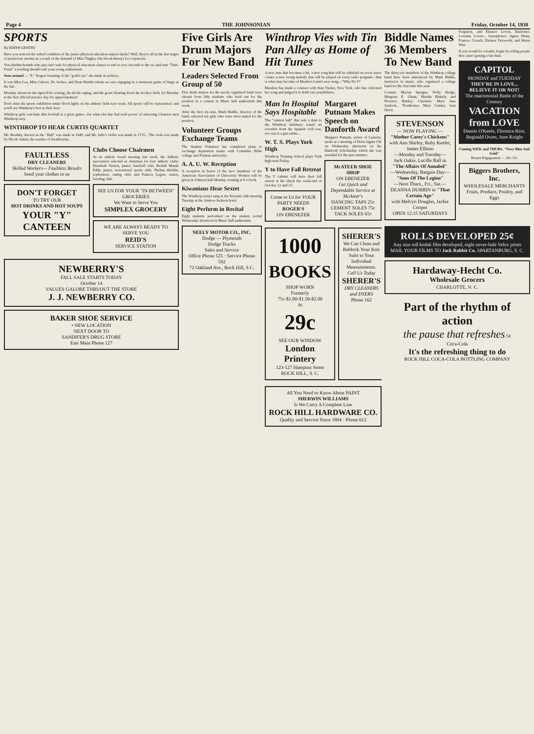Page 4 THE JOHNSONIAN Friday, October 14, 1938
SPORTS
By EDITH GENTRY
Have you noticed the wilted condition of the junior physical education majors lately? Well, they're all in the last stages of pernicious anemia as a result of the demand of Miss Tingley (the blood-thirsty) for corpuscles.
You rhythm-hounds who just can't wait for physical education classes to end so you can rush to the vic and start "Tutti-Frutti" a-twirling should curb your swing enthusiasm.
Seen around — "E." Rogers boasting of the "gold's eye" she made in archery...
It was Miss Lea, Miss Calvert, Dr. Stokes, and Dean Hardin whom we saw engaging in a strenuous game of bingo at the fair.
Monday afternoon the tigers'll be roaring, the devils raging, and the goats bleating down the hockey field, for Monday is the first official practice day for upperclassmen!
Don't miss the sports exhibition under flood lights on the athletic field next week. All sports will be represented, and you'll see Winthrop's best at their best.
Winthrop girls conclude that football is a great game—for what else has had such power of attracting Clemson men Winthrop-way.
WINTHROP TO HEAR CURTIS QUARTET
Mr. Brodsky, known as the "Hall" was made in 1649, and Mr. Jaffe's violin was made in 1715... The viola was made by Nicolo Amati, the teacher of Stradivarius.
FAULTLESS
DRY CLEANERS
Skilled Workers— Faultless Results
Send your clothes to us
DON'T FORGET
TO TRY OUR
HOT DRINKS AND HOT SOUPS
YOUR "Y" CANTEEN
Clubs Choose Chairmen
At an athletic board meeting last week, the Athletic association selected as chairmen for four athletic clubs: Elizabeth Vernon, junior, baseball club; Beulah Maude Eddy, junior, recreational sports club; Thelma Hicklin, sophomore, outing club; and Frances Legare, senior, bowling club.
SEE US FOR YOUR "IN BETWEEN" GROCERIES
We Want to Serve You
SIMPLEX GROCERY
WE ARE ALWAYS READY TO SERVE YOU
REID'S
SERVICE STATION
NEWBERRY'S
FALL SALE STARTS TODAY
October 14
VALUES GALORE THRUOUT THE STORE
J. J. NEWBERRY CO.
BAKER SHOE SERVICE
• NEW LOCATION
NEXT DOOR TO
SANDIFER'S DRUG STORE
East Main Phone 127
Five Girls Are Drum Majors For New Band
Leaders Selected From Group of 50
Five drum majors for the newly organized band were chosen from fifty students who tried out for the position in a contest in Music hall auditorium this week.
After the first try-outs, Mark Biddle, director of the band, selected ten girls who were most suited for the position.
Volunteer Groups Exchange Teams
The Student Volunteer has completed plans to exchange deputation teams with Columbia Bible college and Furman university.
A. A. U. W. Reception
A reception in honor of the new members of the American Association of University Women will be given in Johnson hall Monday evening at 8 o'clock.
Kiwanians Hear Sextet
The Winthrop sextet sang at the Kiwanis club meeting Tuesday at the Andrew Jackson hotel.
Eight Perform in Recital
Eight students performed on the student recital Wednesday afternoon in Music hall auditorium.
NEELY MOTOR CO., INC.
Dodge — Plymouth
Dodge Trucks
Sales and Service
Office Phone 525 · Service Phone 592
72 Oakland Ave., Rock Hill, S.C.
Winthrop Vies with Tin Pan Alley as Home of Hit Tunes
A new tune that becomes a hit, a new song that will be whistled on every street corner, a new swing melody that will be played on every radio program—that is what may become of Meadors Lunn's new song—"Why Do I?"
Meadors has made a contract with Stan Tucker, New York, who has criticized her song and judged it to hold vast possibilities.
Man In Hospital Says Hospitable
The "cannon ball" that sent a man to the Winthrop infirmary wasn't an overshot from the Spanish civil war, nor was it a gun salute...
W. T. S. Plays York High
Winthrop Training School plays York high next Friday.
Y to Have Fall Retreat
The Y cabinet will have their fall retreat at the shack the week-end of October 22 and 23.
Come to Us for YOUR PARTY NEEDS
ROGER'S
ON EBENEZER
Margaret Putnam Makes Speech on Danforth Award
Margaret Putnam, senior of Laurens, spoke at a meeting of Delta Sigma Chi on Wednesday afternoon on the Danforth Scholarship which she was awarded for the past summer.
McATEER SHOE SHOP
ON EBENEZER
Get Quick and Dependable Service at McAteer's
DANCING TAPS 25c
CEMENT SOLES 75c
TACK SOLES 65c
1000
BOOKS
SHOP WORN
Formerly
75c-$1.00-$1.50-$2.00
At
29c
SEE OUR WINDOW
London Printery
123-127 Hampton Street ROCK HILL, S. C.
SHERER'S
We Can Clean and Reblock Your Knit Suits to Your Individual Measurements.
Call Us Today
SHERER'S
DRY CLEANERS and DYERS
Phone 162
All You Need to Know About PAINT
SHERWIN WILLIAMS
Is We Carry A Complete Line
ROCK HILL HARDWARE CO.
Quality and Service Since 1894 · Phone 612
Biddle Names 36 Members To New Band
The thirty-six members of the Winthrop college band have been announced by Mark Biddle, instructor in music, who organized a college band for the first time this year.
Cornets: Marian Sprague, Dolly Sledge, Margaret E. Glenn, Martha Blakely, and Florence Hartley. Clarinets: Mary Jane Sanford... Trombones: Mary Cander, Sara Davis.
STEVENSON
— NOW PLAYING —
"Mother Carey's Chickens"
with Ann Shirley, Ruby Keeler, James Ellison
—Monday and Tuesday—
Jack Oakie, Lucille Ball in
"The Affairs Of Annabel"
—Wednesday, Bargain Day—
"Sons Of The Legion"
—Next Thurs., Fri., Sat.—
DEANNA DURBIN in "That Certain Age"
with Melvyn Douglas, Jackie Cooper
OPEN 12:15 SATURDAYS
Ferguson, and Eleanor Lovett, Baritones: Lorraine Lovett... Saxophones: Agnes Dunn, Frances Crouch, Eleanor Faxworth, and Helen Witt.
If you would be a leader, begin by telling people they aren't getting a fair deal.
CAPITOL
MONDAY and TUESDAY
THEY'RE IN LOVE... BELIEVE IT OR NOT!
The matrimonial Battle of the Century
VACATION from LOVE
Dennis O'Keefe, Florence Rice, Reginald Owen, June Knight
Coming WED. and THURS. "Navy Blue And Gold"
Return Engagement — 10c-15c
Biggers Brothers, Inc.
WHOLESALE MERCHANTS
Fruits, Produce, Poultry, and Eggs
ROLLS DEVELOPED 25¢
Any size roll kodak film developed, eight never-fade Velox prints
MAIL YOUR FILMS TO Jack Rabbit Co. SPARTANBURG, S. C.
Hardaway-Hecht Co.
Wholesale Grocers
CHARLOTTE, N. C.
Part of the rhythm of action
the pause that refreshes 5¢
Coca-Cola
It's the refreshing thing to do
ROCK HILL COCA-COLA BOTTLING COMPANY